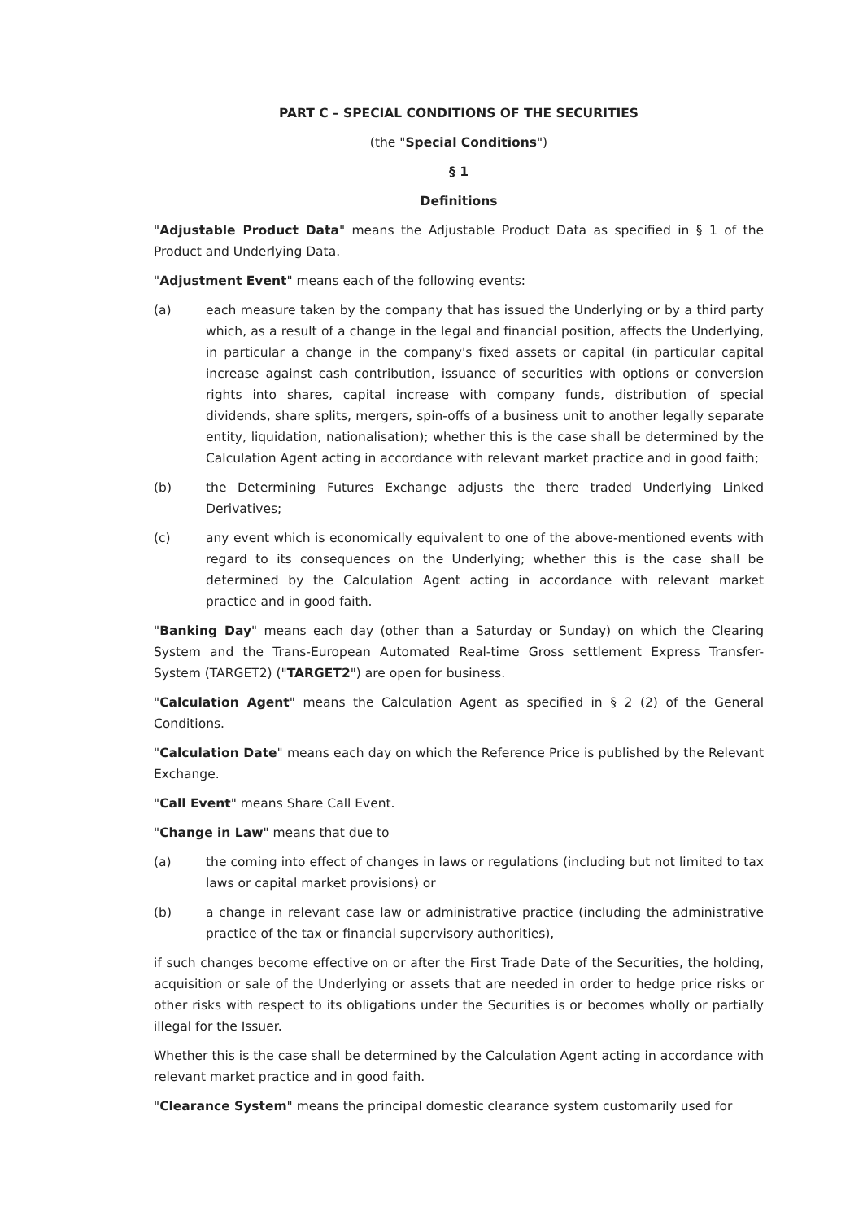PART C – SPECIAL CONDITIONS OF THE SECURITIES
(the "Special Conditions")
§ 1
Definitions
"Adjustable Product Data" means the Adjustable Product Data as specified in § 1 of the Product and Underlying Data.
"Adjustment Event" means each of the following events:
(a) each measure taken by the company that has issued the Underlying or by a third party which, as a result of a change in the legal and financial position, affects the Underlying, in particular a change in the company's fixed assets or capital (in particular capital increase against cash contribution, issuance of securities with options or conversion rights into shares, capital increase with company funds, distribution of special dividends, share splits, mergers, spin-offs of a business unit to another legally separate entity, liquidation, nationalisation); whether this is the case shall be determined by the Calculation Agent acting in accordance with relevant market practice and in good faith;
(b) the Determining Futures Exchange adjusts the there traded Underlying Linked Derivatives;
(c) any event which is economically equivalent to one of the above-mentioned events with regard to its consequences on the Underlying; whether this is the case shall be determined by the Calculation Agent acting in accordance with relevant market practice and in good faith.
"Banking Day" means each day (other than a Saturday or Sunday) on which the Clearing System and the Trans-European Automated Real-time Gross settlement Express Transfer-System (TARGET2) ("TARGET2") are open for business.
"Calculation Agent" means the Calculation Agent as specified in § 2 (2) of the General Conditions.
"Calculation Date" means each day on which the Reference Price is published by the Relevant Exchange.
"Call Event" means Share Call Event.
"Change in Law" means that due to
(a) the coming into effect of changes in laws or regulations (including but not limited to tax laws or capital market provisions) or
(b) a change in relevant case law or administrative practice (including the administrative practice of the tax or financial supervisory authorities),
if such changes become effective on or after the First Trade Date of the Securities, the holding, acquisition or sale of the Underlying or assets that are needed in order to hedge price risks or other risks with respect to its obligations under the Securities is or becomes wholly or partially illegal for the Issuer.
Whether this is the case shall be determined by the Calculation Agent acting in accordance with relevant market practice and in good faith.
"Clearance System" means the principal domestic clearance system customarily used for